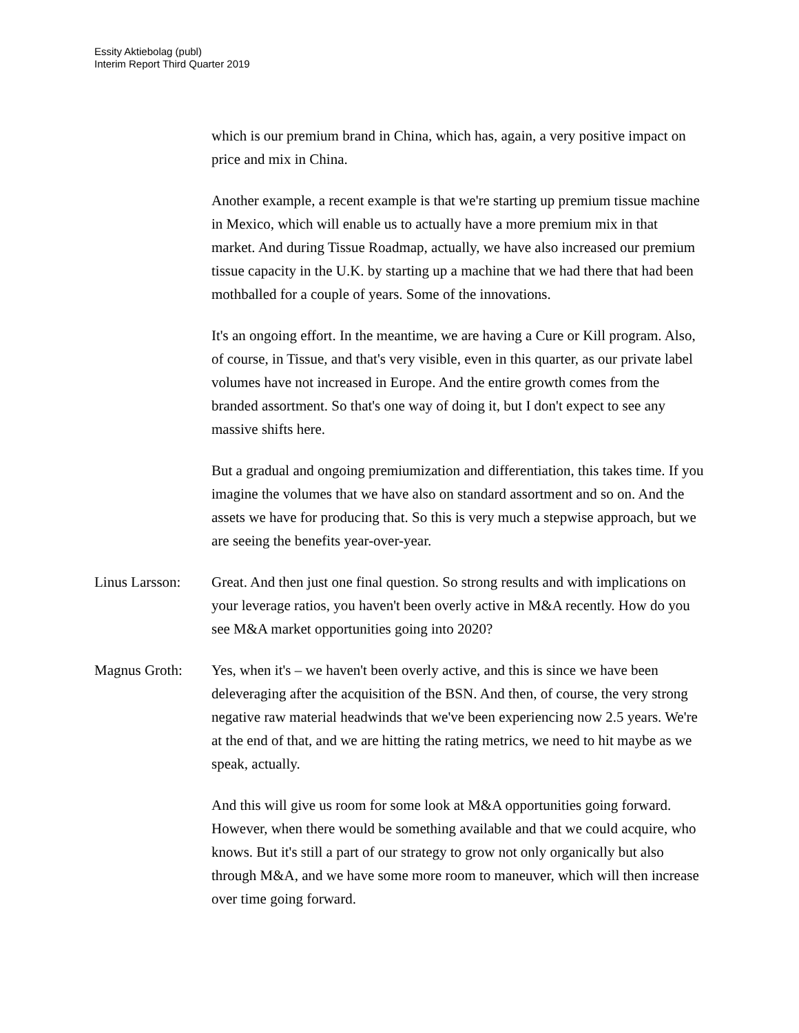Essity Aktiebolag (publ)
Interim Report Third Quarter 2019
which is our premium brand in China, which has, again, a very positive impact on price and mix in China.
Another example, a recent example is that we're starting up premium tissue machine in Mexico, which will enable us to actually have a more premium mix in that market. And during Tissue Roadmap, actually, we have also increased our premium tissue capacity in the U.K. by starting up a machine that we had there that had been mothballed for a couple of years. Some of the innovations.
It's an ongoing effort. In the meantime, we are having a Cure or Kill program. Also, of course, in Tissue, and that's very visible, even in this quarter, as our private label volumes have not increased in Europe. And the entire growth comes from the branded assortment. So that's one way of doing it, but I don't expect to see any massive shifts here.
But a gradual and ongoing premiumization and differentiation, this takes time. If you imagine the volumes that we have also on standard assortment and so on. And the assets we have for producing that. So this is very much a stepwise approach, but we are seeing the benefits year-over-year.
Linus Larsson:
Great. And then just one final question. So strong results and with implications on your leverage ratios, you haven't been overly active in M&A recently. How do you see M&A market opportunities going into 2020?
Magnus Groth: Yes, when it's – we haven't been overly active, and this is since we have been deleveraging after the acquisition of the BSN. And then, of course, the very strong negative raw material headwinds that we've been experiencing now 2.5 years. We're at the end of that, and we are hitting the rating metrics, we need to hit maybe as we speak, actually.
And this will give us room for some look at M&A opportunities going forward. However, when there would be something available and that we could acquire, who knows. But it's still a part of our strategy to grow not only organically but also through M&A, and we have some more room to maneuver, which will then increase over time going forward.